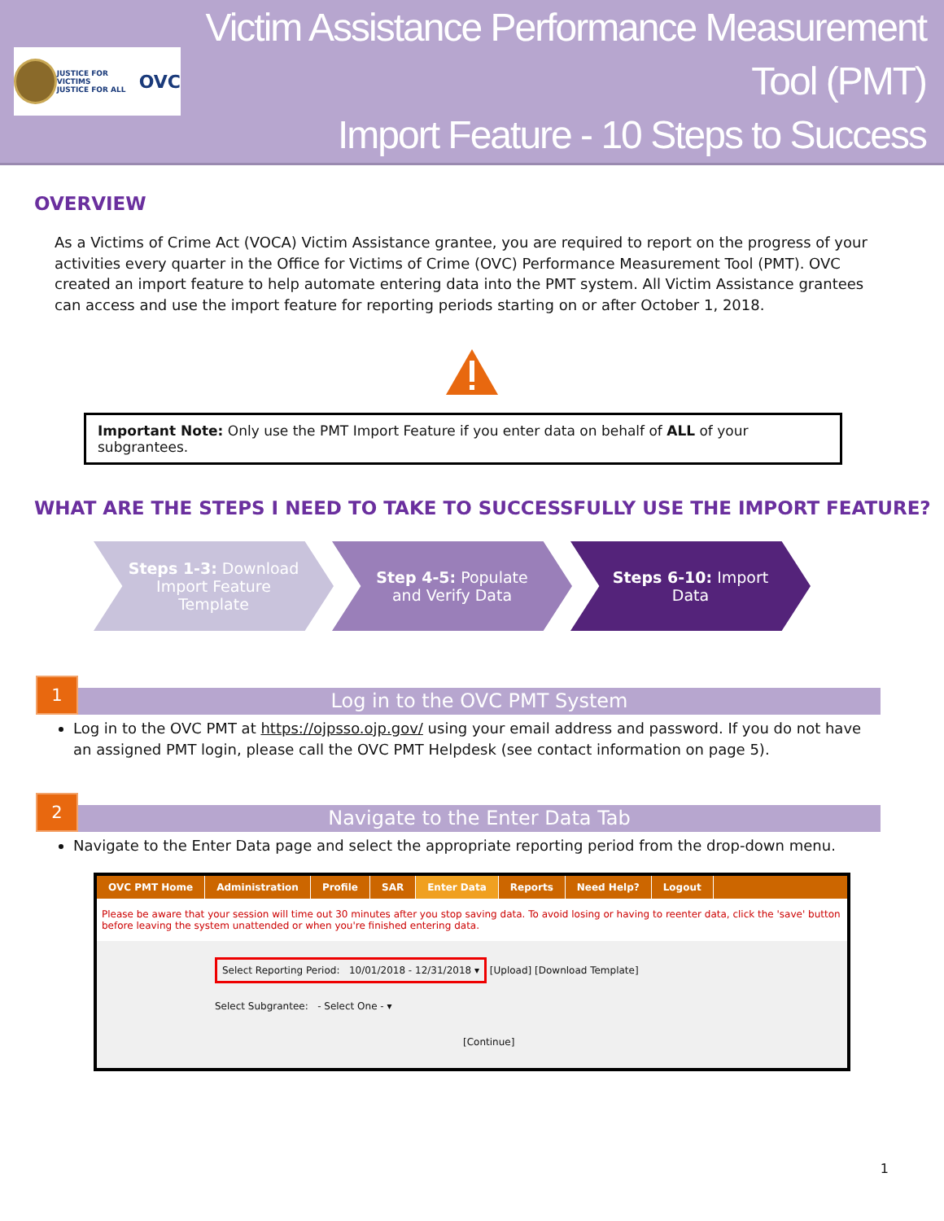JUSTICE FOR VICTIMS
JUSTICE FOR ALL OVC
Victim Assistance Performance Measurement Tool (PMT)
Import Feature - 10 Steps to Success
OVERVIEW
As a Victims of Crime Act (VOCA) Victim Assistance grantee, you are required to report on the progress of your activities every quarter in the Office for Victims of Crime (OVC) Performance Measurement Tool (PMT). OVC created an import feature to help automate entering data into the PMT system. All Victim Assistance grantees can access and use the import feature for reporting periods starting on or after October 1, 2018.
Important Note: Only use the PMT Import Feature if you enter data on behalf of ALL of your subgrantees.
WHAT ARE THE STEPS I NEED TO TAKE TO SUCCESSFULLY USE THE IMPORT FEATURE?
Steps 1-3: Download
Import Feature
Template
Step 4-5: Populate
and Verify Data
Steps 6-10: Import
Data
1
Log in to the OVC PMT System
Log in to the OVC PMT at https://ojpsso.ojp.gov/ using your email address and password. If you do not have an assigned PMT login, please call the OVC PMT Helpdesk (see contact information on page 5).
2
Navigate to the Enter Data Tab
Navigate to the Enter Data page and select the appropriate reporting period from the drop-down menu.
OVC PMT Home Administration Profile SAR Enter Data Reports Need Help? Logout
Please be aware that your session will time out 30 minutes after you stop saving data. To avoid losing or having to reenter data, click the 'save' button before leaving the system unattended or when you're finished entering data.
Select Reporting Period: 10/01/2018 - 12/31/2018 ▾ [Upload] [Download Template]
Select Subgrantee: - Select One - ▾
[Continue]
1